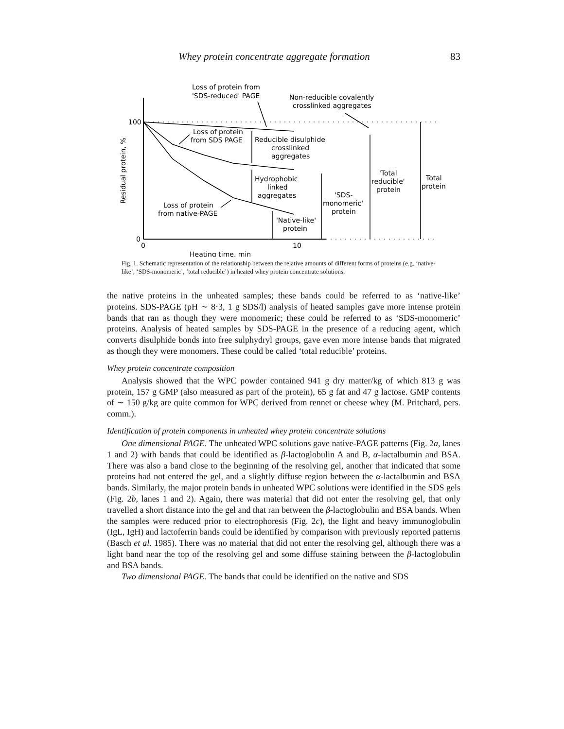Whey protein concentrate aggregate formation 83
100
0
0
10
Heating time, min
Residual protein, %
Loss of protein from
'SDS-reduced' PAGE
Non-reducible covalently
crosslinked aggregates
Loss of protein
from SDS PAGE
Reducible disulphide
crosslinked
aggregates
Hydrophobic
linked
aggregates
Loss of protein
from native-PAGE
'Native-like'
protein
'SDS-
monomeric'
protein
'Total
reducible'
protein
Total
protein
Fig. 1. Schematic representation of the relationship between the relative amounts of different forms of proteins (e.g. ‘native-like’, ‘SDS-monomeric’, ‘total reducible’) in heated whey protein concentrate solutions.
the native proteins in the unheated samples; these bands could be referred to as ‘native-like’ proteins. SDS-PAGE (pH ∼ 8·3, 1 g SDS/l) analysis of heated samples gave more intense protein bands that ran as though they were monomeric; these could be referred to as ‘SDS-monomeric’ proteins. Analysis of heated samples by SDS-PAGE in the presence of a reducing agent, which converts disulphide bonds into free sulphydryl groups, gave even more intense bands that migrated as though they were monomers. These could be called ‘total reducible’ proteins.
Whey protein concentrate composition
Analysis showed that the WPC powder contained 941 g dry matter/kg of which 813 g was protein, 157 g GMP (also measured as part of the protein), 65 g fat and 47 g lactose. GMP contents of ∼ 150 g/kg are quite common for WPC derived from rennet or cheese whey (M. Pritchard, pers. comm.).
Identification of protein components in unheated whey protein concentrate solutions
One dimensional PAGE. The unheated WPC solutions gave native-PAGE patterns (Fig. 2a, lanes 1 and 2) with bands that could be identified as β-lactoglobulin A and B, α-lactalbumin and BSA. There was also a band close to the beginning of the resolving gel, another that indicated that some proteins had not entered the gel, and a slightly diffuse region between the α-lactalbumin and BSA bands. Similarly, the major protein bands in unheated WPC solutions were identified in the SDS gels (Fig. 2b, lanes 1 and 2). Again, there was material that did not enter the resolving gel, that only travelled a short distance into the gel and that ran between the β-lactoglobulin and BSA bands. When the samples were reduced prior to electrophoresis (Fig. 2c), the light and heavy immunoglobulin (IgL, IgH) and lactoferrin bands could be identified by comparison with previously reported patterns (Basch et al. 1985). There was no material that did not enter the resolving gel, although there was a light band near the top of the resolving gel and some diffuse staining between the β-lactoglobulin and BSA bands.
Two dimensional PAGE. The bands that could be identified on the native and SDS